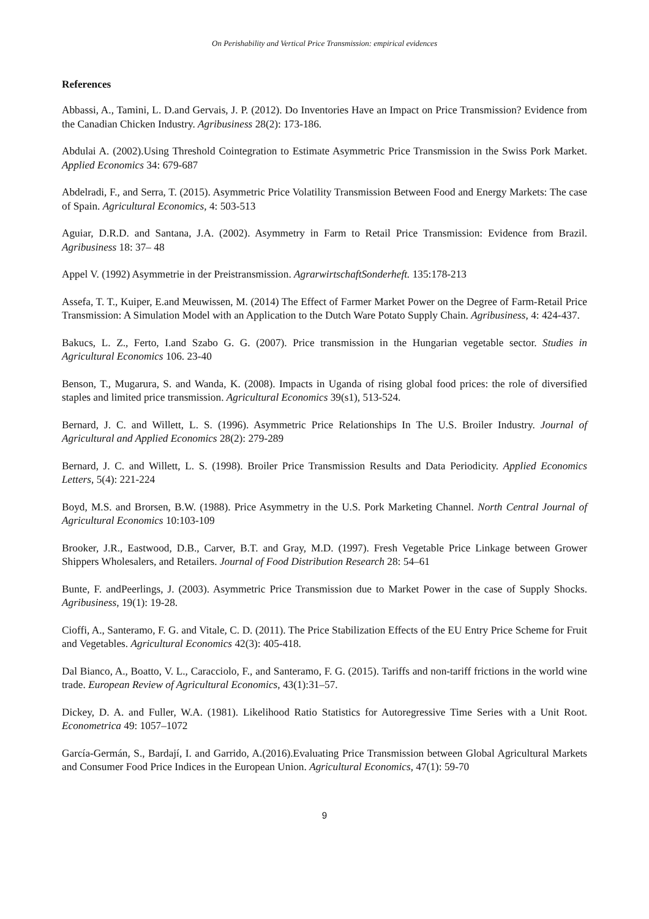On Perishability and Vertical Price Transmission: empirical evidences
References
Abbassi, A., Tamini, L. D.and Gervais, J. P. (2012). Do Inventories Have an Impact on Price Transmission? Evidence from the Canadian Chicken Industry. Agribusiness 28(2): 173-186.
Abdulai A. (2002).Using Threshold Cointegration to Estimate Asymmetric Price Transmission in the Swiss Pork Market. Applied Economics 34: 679-687
Abdelradi, F., and Serra, T. (2015). Asymmetric Price Volatility Transmission Between Food and Energy Markets: The case of Spain. Agricultural Economics, 4: 503-513
Aguiar, D.R.D. and Santana, J.A. (2002). Asymmetry in Farm to Retail Price Transmission: Evidence from Brazil. Agribusiness 18: 37– 48
Appel V. (1992) Asymmetrie in der Preistransmission. AgrarwirtschaftSonderheft. 135:178-213
Assefa, T. T., Kuiper, E.and Meuwissen, M. (2014) The Effect of Farmer Market Power on the Degree of Farm-Retail Price Transmission: A Simulation Model with an Application to the Dutch Ware Potato Supply Chain. Agribusiness, 4: 424-437.
Bakucs, L. Z., Ferto, I.and Szabo G. G. (2007). Price transmission in the Hungarian vegetable sector. Studies in Agricultural Economics 106. 23-40
Benson, T., Mugarura, S. and Wanda, K. (2008). Impacts in Uganda of rising global food prices: the role of diversified staples and limited price transmission. Agricultural Economics 39(s1), 513-524.
Bernard, J. C. and Willett, L. S. (1996). Asymmetric Price Relationships In The U.S. Broiler Industry. Journal of Agricultural and Applied Economics 28(2): 279-289
Bernard, J. C. and Willett, L. S. (1998). Broiler Price Transmission Results and Data Periodicity. Applied Economics Letters, 5(4): 221-224
Boyd, M.S. and Brorsen, B.W. (1988). Price Asymmetry in the U.S. Pork Marketing Channel. North Central Journal of Agricultural Economics 10:103-109
Brooker, J.R., Eastwood, D.B., Carver, B.T. and Gray, M.D. (1997). Fresh Vegetable Price Linkage between Grower Shippers Wholesalers, and Retailers. Journal of Food Distribution Research 28: 54–61
Bunte, F. andPeerlings, J. (2003). Asymmetric Price Transmission due to Market Power in the case of Supply Shocks. Agribusiness, 19(1): 19-28.
Cioffi, A., Santeramo, F. G. and Vitale, C. D. (2011). The Price Stabilization Effects of the EU Entry Price Scheme for Fruit and Vegetables. Agricultural Economics 42(3): 405-418.
Dal Bianco, A., Boatto, V. L., Caracciolo, F., and Santeramo, F. G. (2015). Tariffs and non-tariff frictions in the world wine trade. European Review of Agricultural Economics, 43(1):31–57.
Dickey, D. A. and Fuller, W.A. (1981). Likelihood Ratio Statistics for Autoregressive Time Series with a Unit Root. Econometrica 49: 1057–1072
García-Germán, S., Bardají, I. and Garrido, A.(2016).Evaluating Price Transmission between Global Agricultural Markets and Consumer Food Price Indices in the European Union. Agricultural Economics, 47(1): 59-70
9